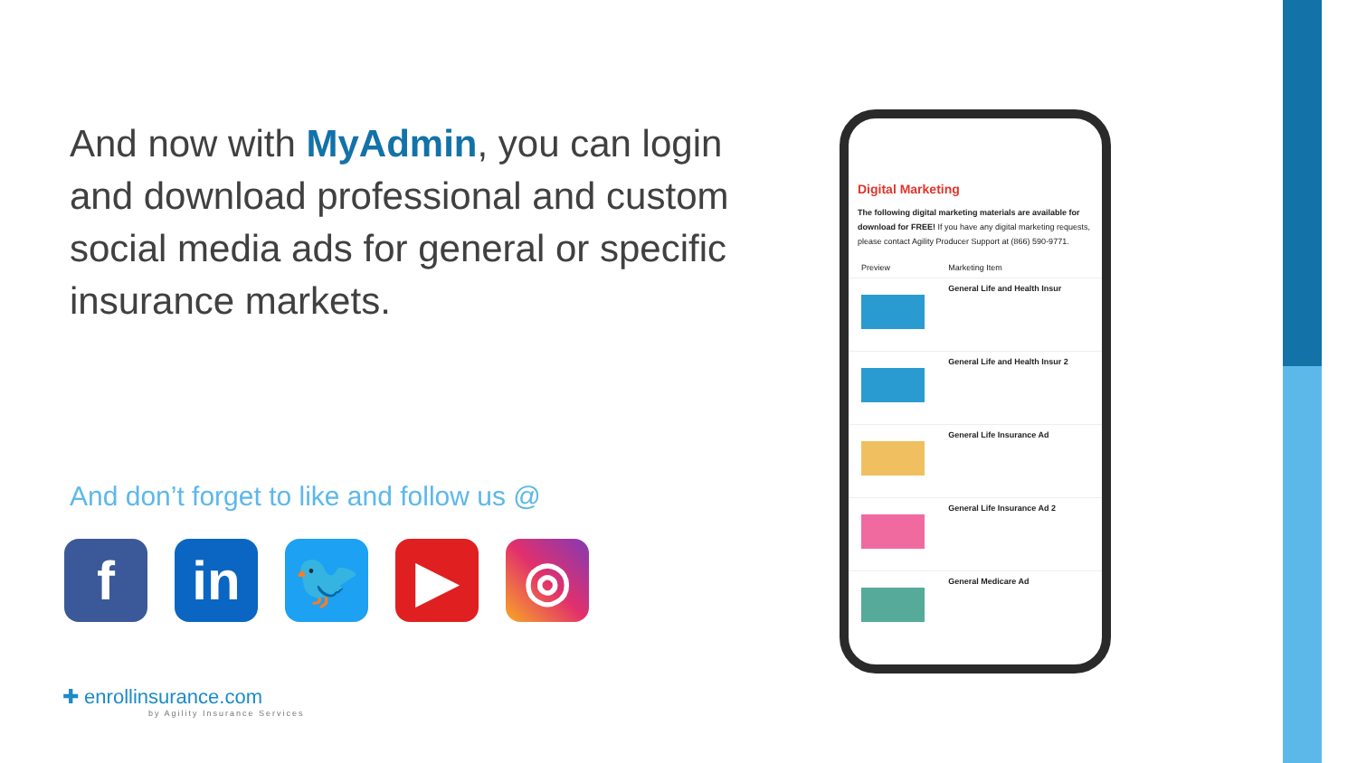And now with MyAdmin, you can login and download professional and custom social media ads for general or specific insurance markets.
And don’t forget to like and follow us @
f in 🐦 ▶ ◎
✚ enrollinsurance.com
by Agility Insurance Services
Digital Marketing
The following digital marketing materials are available for download for FREE! If you have any digital marketing requests, please contact Agility Producer Support at (866) 590-9771.
| | Preview | Marketing Item |
| --- | --- | --- |
| | | General Life and Health Insur |
| | | General Life and Health Insur 2 |
| | | General Life Insurance Ad |
| | | General Life Insurance Ad 2 |
| | | General Medicare Ad |